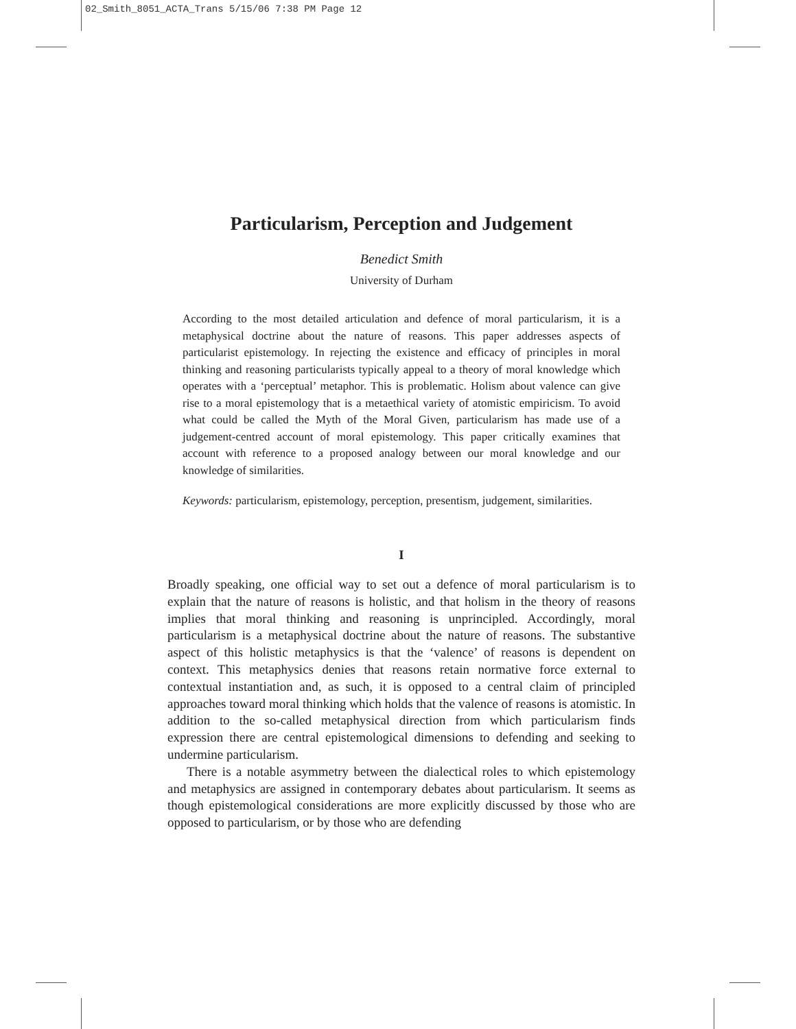02_Smith_8051_ACTA_Trans 5/15/06 7:38 PM Page 12
Particularism, Perception and Judgement
Benedict Smith
University of Durham
According to the most detailed articulation and defence of moral particularism, it is a metaphysical doctrine about the nature of reasons. This paper addresses aspects of particularist epistemology. In rejecting the existence and efficacy of principles in moral thinking and reasoning particularists typically appeal to a theory of moral knowledge which operates with a ‘perceptual’ metaphor. This is problematic. Holism about valence can give rise to a moral epistemology that is a metaethical variety of atomistic empiricism. To avoid what could be called the Myth of the Moral Given, particularism has made use of a judgement-centred account of moral epistemology. This paper critically examines that account with reference to a proposed analogy between our moral knowledge and our knowledge of similarities.
Keywords: particularism, epistemology, perception, presentism, judgement, similarities.
I
Broadly speaking, one official way to set out a defence of moral particularism is to explain that the nature of reasons is holistic, and that holism in the theory of reasons implies that moral thinking and reasoning is unprincipled. Accordingly, moral particularism is a metaphysical doctrine about the nature of reasons. The substantive aspect of this holistic metaphysics is that the ‘valence’ of reasons is dependent on context. This metaphysics denies that reasons retain normative force external to contextual instantiation and, as such, it is opposed to a central claim of principled approaches toward moral thinking which holds that the valence of reasons is atomistic. In addition to the so-called metaphysical direction from which particularism finds expression there are central epistemological dimensions to defending and seeking to undermine particularism.
There is a notable asymmetry between the dialectical roles to which epistemology and metaphysics are assigned in contemporary debates about particularism. It seems as though epistemological considerations are more explicitly discussed by those who are opposed to particularism, or by those who are defending